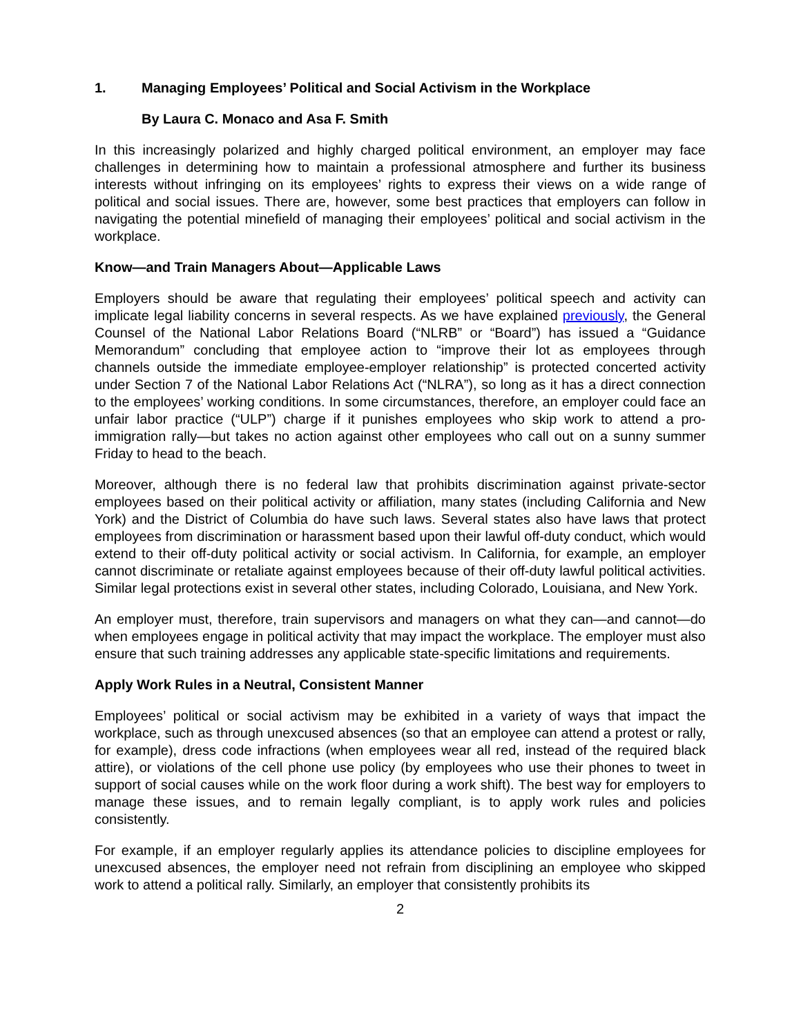1. Managing Employees’ Political and Social Activism in the Workplace
By Laura C. Monaco and Asa F. Smith
In this increasingly polarized and highly charged political environment, an employer may face challenges in determining how to maintain a professional atmosphere and further its business interests without infringing on its employees’ rights to express their views on a wide range of political and social issues. There are, however, some best practices that employers can follow in navigating the potential minefield of managing their employees’ political and social activism in the workplace.
Know—and Train Managers About—Applicable Laws
Employers should be aware that regulating their employees’ political speech and activity can implicate legal liability concerns in several respects. As we have explained previously, the General Counsel of the National Labor Relations Board (“NLRB” or “Board”) has issued a “Guidance Memorandum” concluding that employee action to “improve their lot as employees through channels outside the immediate employee-employer relationship” is protected concerted activity under Section 7 of the National Labor Relations Act (“NLRA”), so long as it has a direct connection to the employees’ working conditions. In some circumstances, therefore, an employer could face an unfair labor practice (“ULP”) charge if it punishes employees who skip work to attend a pro-immigration rally—but takes no action against other employees who call out on a sunny summer Friday to head to the beach.
Moreover, although there is no federal law that prohibits discrimination against private-sector employees based on their political activity or affiliation, many states (including California and New York) and the District of Columbia do have such laws. Several states also have laws that protect employees from discrimination or harassment based upon their lawful off-duty conduct, which would extend to their off-duty political activity or social activism. In California, for example, an employer cannot discriminate or retaliate against employees because of their off-duty lawful political activities. Similar legal protections exist in several other states, including Colorado, Louisiana, and New York.
An employer must, therefore, train supervisors and managers on what they can—and cannot—do when employees engage in political activity that may impact the workplace. The employer must also ensure that such training addresses any applicable state-specific limitations and requirements.
Apply Work Rules in a Neutral, Consistent Manner
Employees’ political or social activism may be exhibited in a variety of ways that impact the workplace, such as through unexcused absences (so that an employee can attend a protest or rally, for example), dress code infractions (when employees wear all red, instead of the required black attire), or violations of the cell phone use policy (by employees who use their phones to tweet in support of social causes while on the work floor during a work shift). The best way for employers to manage these issues, and to remain legally compliant, is to apply work rules and policies consistently.
For example, if an employer regularly applies its attendance policies to discipline employees for unexcused absences, the employer need not refrain from disciplining an employee who skipped work to attend a political rally. Similarly, an employer that consistently prohibits its
2